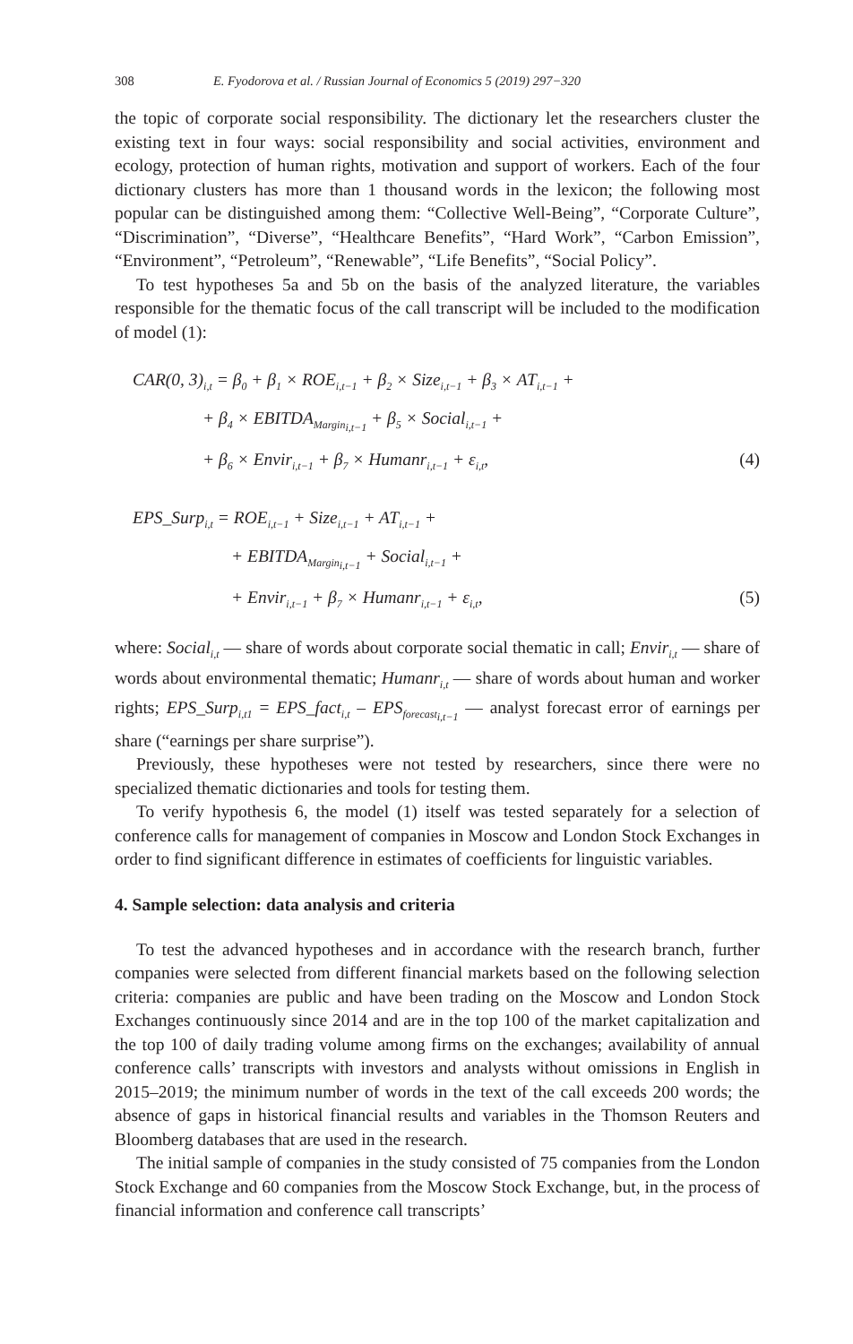308 E. Fyodorova et al. / Russian Journal of Economics 5 (2019) 297−320
the topic of corporate social responsibility. The dictionary let the researchers cluster the existing text in four ways: social responsibility and social activities, environment and ecology, protection of human rights, motivation and support of workers. Each of the four dictionary clusters has more than 1 thousand words in the lexicon; the following most popular can be distinguished among them: “Collective Well-Being”, “Corporate Culture”, “Discrimination”, “Diverse”, “Healthcare Benefits”, “Hard Work”, “Carbon Emission”, “Environment”, “Petroleum”, “Renewable”, “Life Benefits”, “Social Policy”.
To test hypotheses 5a and 5b on the basis of the analyzed literature, the variables responsible for the thematic focus of the call transcript will be included to the modification of model (1):
CAR(0, 3)<sub>i,t</sub> = β<sub>0</sub> + β<sub>1</sub> × ROE<sub>i,t−1</sub> + β<sub>2</sub> × Size<sub>i,t−1</sub> + β<sub>3</sub> × AT<sub>i,t−1</sub> +
+ β<sub>4</sub> × EBITDA<sub>Margin<sub>i,t−1</sub></sub> + β<sub>5</sub> × Social<sub>i,t−1</sub> +
+ β<sub>6</sub> × Envir<sub>i,t−1</sub> + β<sub>7</sub> × Humanr<sub>i,t−1</sub> + ε<sub>i,t</sub>, (4)
EPS_Surp<sub>i,t</sub> = ROE<sub>i,t−1</sub> + Size<sub>i,t−1</sub> + AT<sub>i,t−1</sub> +
+ EBITDA<sub>Margin<sub>i,t−1</sub></sub> + Social<sub>i,t−1</sub> +
+ Envir<sub>i,t−1</sub> + β<sub>7</sub> × Humanr<sub>i,t−1</sub> + ε<sub>i,t</sub>, (5)
where: Social<sub>i,t</sub> — share of words about corporate social thematic in call; Envir<sub>i,t</sub> — share of words about environmental thematic; Humanr<sub>i,t</sub> — share of words about human and worker rights; EPS_Surp<sub>i,t1</sub> = EPS_fact<sub>i,t</sub> – EPS<sub>forecast<sub>i,t−1</sub></sub> — analyst forecast error of earnings per share (“earnings per share surprise”).
Previously, these hypotheses were not tested by researchers, since there were no specialized thematic dictionaries and tools for testing them.
To verify hypothesis 6, the model (1) itself was tested separately for a selection of conference calls for management of companies in Moscow and London Stock Exchanges in order to find significant difference in estimates of coefficients for linguistic variables.
4. Sample selection: data analysis and criteria
To test the advanced hypotheses and in accordance with the research branch, further companies were selected from different financial markets based on the following selection criteria: companies are public and have been trading on the Moscow and London Stock Exchanges continuously since 2014 and are in the top 100 of the market capitalization and the top 100 of daily trading volume among firms on the exchanges; availability of annual conference calls’ transcripts with investors and analysts without omissions in English in 2015–2019; the minimum number of words in the text of the call exceeds 200 words; the absence of gaps in historical financial results and variables in the Thomson Reuters and Bloomberg databases that are used in the research.
The initial sample of companies in the study consisted of 75 companies from the London Stock Exchange and 60 companies from the Moscow Stock Exchange, but, in the process of financial information and conference call transcripts’